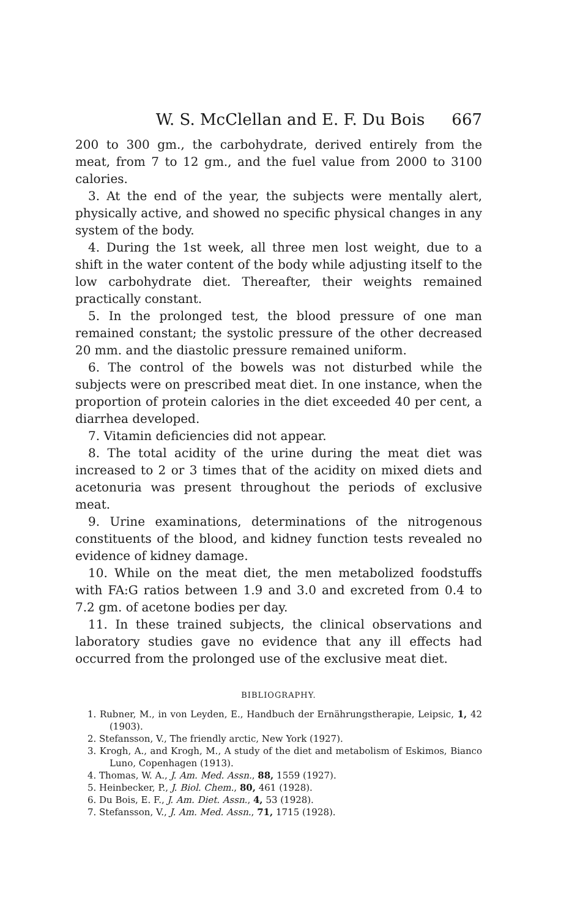W. S. McClellan and E. F. Du Bois 667
200 to 300 gm., the carbohydrate, derived entirely from the meat, from 7 to 12 gm., and the fuel value from 2000 to 3100 calories.
3. At the end of the year, the subjects were mentally alert, physically active, and showed no specific physical changes in any system of the body.
4. During the 1st week, all three men lost weight, due to a shift in the water content of the body while adjusting itself to the low carbohydrate diet. Thereafter, their weights remained practically constant.
5. In the prolonged test, the blood pressure of one man remained constant; the systolic pressure of the other decreased 20 mm. and the diastolic pressure remained uniform.
6. The control of the bowels was not disturbed while the subjects were on prescribed meat diet. In one instance, when the proportion of protein calories in the diet exceeded 40 per cent, a diarrhea developed.
7. Vitamin deficiencies did not appear.
8. The total acidity of the urine during the meat diet was increased to 2 or 3 times that of the acidity on mixed diets and acetonuria was present throughout the periods of exclusive meat.
9. Urine examinations, determinations of the nitrogenous constituents of the blood, and kidney function tests revealed no evidence of kidney damage.
10. While on the meat diet, the men metabolized foodstuffs with FA:G ratios between 1.9 and 3.0 and excreted from 0.4 to 7.2 gm. of acetone bodies per day.
11. In these trained subjects, the clinical observations and laboratory studies gave no evidence that any ill effects had occurred from the prolonged use of the exclusive meat diet.
BIBLIOGRAPHY.
1. Rubner, M., in von Leyden, E., Handbuch der Ernährungstherapie, Leipsic, 1, 42 (1903).
2. Stefansson, V., The friendly arctic, New York (1927).
3. Krogh, A., and Krogh, M., A study of the diet and metabolism of Eskimos, Bianco Luno, Copenhagen (1913).
4. Thomas, W. A., J. Am. Med. Assn., 88, 1559 (1927).
5. Heinbecker, P., J. Biol. Chem., 80, 461 (1928).
6. Du Bois, E. F., J. Am. Diet. Assn., 4, 53 (1928).
7. Stefansson, V., J. Am. Med. Assn., 71, 1715 (1928).